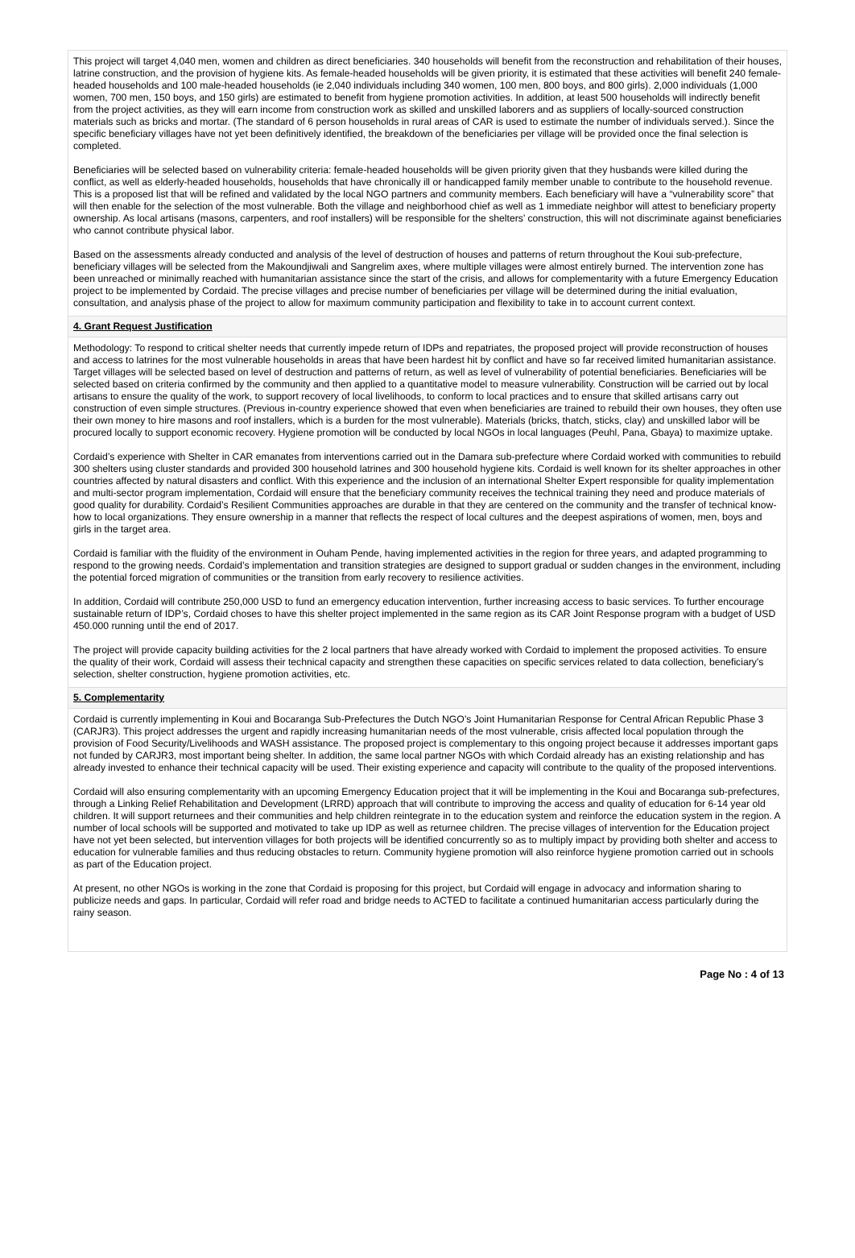This project will target 4,040 men, women and children as direct beneficiaries. 340 households will benefit from the reconstruction and rehabilitation of their houses, latrine construction, and the provision of hygiene kits. As female-headed households will be given priority, it is estimated that these activities will benefit 240 female-headed households and 100 male-headed households (ie 2,040 individuals including 340 women, 100 men, 800 boys, and 800 girls). 2,000 individuals (1,000 women, 700 men, 150 boys, and 150 girls) are estimated to benefit from hygiene promotion activities. In addition, at least 500 households will indirectly benefit from the project activities, as they will earn income from construction work as skilled and unskilled laborers and as suppliers of locally-sourced construction materials such as bricks and mortar. (The standard of 6 person households in rural areas of CAR is used to estimate the number of individuals served.). Since the specific beneficiary villages have not yet been definitively identified, the breakdown of the beneficiaries per village will be provided once the final selection is completed.
Beneficiaries will be selected based on vulnerability criteria: female-headed households will be given priority given that they husbands were killed during the conflict, as well as elderly-headed households, households that have chronically ill or handicapped family member unable to contribute to the household revenue. This is a proposed list that will be refined and validated by the local NGO partners and community members. Each beneficiary will have a “vulnerability score” that will then enable for the selection of the most vulnerable. Both the village and neighborhood chief as well as 1 immediate neighbor will attest to beneficiary property ownership. As local artisans (masons, carpenters, and roof installers) will be responsible for the shelters’ construction, this will not discriminate against beneficiaries who cannot contribute physical labor.
Based on the assessments already conducted and analysis of the level of destruction of houses and patterns of return throughout the Koui sub-prefecture, beneficiary villages will be selected from the Makoundjiwali and Sangrelim axes, where multiple villages were almost entirely burned. The intervention zone has been unreached or minimally reached with humanitarian assistance since the start of the crisis, and allows for complementarity with a future Emergency Education project to be implemented by Cordaid. The precise villages and precise number of beneficiaries per village will be determined during the initial evaluation, consultation, and analysis phase of the project to allow for maximum community participation and flexibility to take in to account current context.
4. Grant Request Justification
Methodology: To respond to critical shelter needs that currently impede return of IDPs and repatriates, the proposed project will provide reconstruction of houses and access to latrines for the most vulnerable households in areas that have been hardest hit by conflict and have so far received limited humanitarian assistance. Target villages will be selected based on level of destruction and patterns of return, as well as level of vulnerability of potential beneficiaries. Beneficiaries will be selected based on criteria confirmed by the community and then applied to a quantitative model to measure vulnerability. Construction will be carried out by local artisans to ensure the quality of the work, to support recovery of local livelihoods, to conform to local practices and to ensure that skilled artisans carry out construction of even simple structures. (Previous in-country experience showed that even when beneficiaries are trained to rebuild their own houses, they often use their own money to hire masons and roof installers, which is a burden for the most vulnerable). Materials (bricks, thatch, sticks, clay) and unskilled labor will be procured locally to support economic recovery. Hygiene promotion will be conducted by local NGOs in local languages (Peuhl, Pana, Gbaya) to maximize uptake.
Cordaid’s experience with Shelter in CAR emanates from interventions carried out in the Damara sub-prefecture where Cordaid worked with communities to rebuild 300 shelters using cluster standards and provided 300 household latrines and 300 household hygiene kits. Cordaid is well known for its shelter approaches in other countries affected by natural disasters and conflict. With this experience and the inclusion of an international Shelter Expert responsible for quality implementation and multi-sector program implementation, Cordaid will ensure that the beneficiary community receives the technical training they need and produce materials of good quality for durability. Cordaid’s Resilient Communities approaches are durable in that they are centered on the community and the transfer of technical know-how to local organizations. They ensure ownership in a manner that reflects the respect of local cultures and the deepest aspirations of women, men, boys and girls in the target area.
Cordaid is familiar with the fluidity of the environment in Ouham Pende, having implemented activities in the region for three years, and adapted programming to respond to the growing needs. Cordaid’s implementation and transition strategies are designed to support gradual or sudden changes in the environment, including the potential forced migration of communities or the transition from early recovery to resilience activities.
In addition, Cordaid will contribute 250,000 USD to fund an emergency education intervention, further increasing access to basic services. To further encourage sustainable return of IDP’s, Cordaid choses to have this shelter project implemented in the same region as its CAR Joint Response program with a budget of USD 450.000 running until the end of 2017.
The project will provide capacity building activities for the 2 local partners that have already worked with Cordaid to implement the proposed activities. To ensure the quality of their work, Cordaid will assess their technical capacity and strengthen these capacities on specific services related to data collection, beneficiary’s selection, shelter construction, hygiene promotion activities, etc.
5. Complementarity
Cordaid is currently implementing in Koui and Bocaranga Sub-Prefectures the Dutch NGO’s Joint Humanitarian Response for Central African Republic Phase 3 (CARJR3). This project addresses the urgent and rapidly increasing humanitarian needs of the most vulnerable, crisis affected local population through the provision of Food Security/Livelihoods and WASH assistance. The proposed project is complementary to this ongoing project because it addresses important gaps not funded by CARJR3, most important being shelter. In addition, the same local partner NGOs with which Cordaid already has an existing relationship and has already invested to enhance their technical capacity will be used. Their existing experience and capacity will contribute to the quality of the proposed interventions.
Cordaid will also ensuring complementarity with an upcoming Emergency Education project that it will be implementing in the Koui and Bocaranga sub-prefectures, through a Linking Relief Rehabilitation and Development (LRRD) approach that will contribute to improving the access and quality of education for 6-14 year old children. It will support returnees and their communities and help children reintegrate in to the education system and reinforce the education system in the region. A number of local schools will be supported and motivated to take up IDP as well as returnee children. The precise villages of intervention for the Education project have not yet been selected, but intervention villages for both projects will be identified concurrently so as to multiply impact by providing both shelter and access to education for vulnerable families and thus reducing obstacles to return. Community hygiene promotion will also reinforce hygiene promotion carried out in schools as part of the Education project.
At present, no other NGOs is working in the zone that Cordaid is proposing for this project, but Cordaid will engage in advocacy and information sharing to publicize needs and gaps. In particular, Cordaid will refer road and bridge needs to ACTED to facilitate a continued humanitarian access particularly during the rainy season.
Page No : 4 of 13